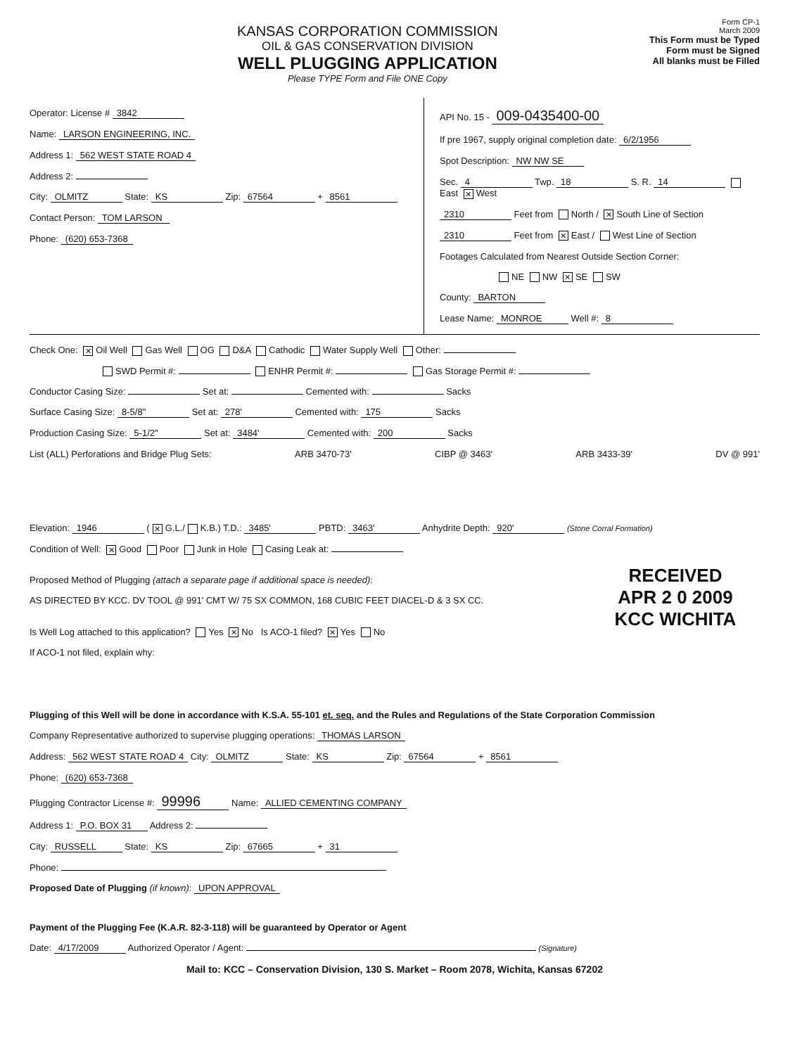KANSAS CORPORATION COMMISSION
OIL & GAS CONSERVATION DIVISION
WELL PLUGGING APPLICATION
Please TYPE Form and File ONE Copy
Form CP-1
March 2009
This Form must be Typed
Form must be Signed
All blanks must be Filled
Operator: License # 3842
Name: LARSON ENGINEERING, INC.
Address 1: 562 WEST STATE ROAD 4
Address 2:
City: OLMITZ State: KS Zip: 67564 + 8561
Contact Person: TOM LARSON
Phone: (620) 653-7368
API No. 15 - 009-0435400-00
If pre 1967, supply original completion date: 6/2/1956
Spot Description: NW NW SE
Sec. 4 Twp. 18 S. R. 14 East ✕ West
2310 Feet from North / ✕ South Line of Section
2310 Feet from ✕ East / West Line of Section
Footages Calculated from Nearest Outside Section Corner:
NE NW ✕ SE SW
County: BARTON
Lease Name: MONROE Well #: 8
Check One: ✕ Oil Well Gas Well OG D&A Cathodic Water Supply Well Other:
SWD Permit #: ENHR Permit #: Gas Storage Permit #:
Conductor Casing Size: Set at: Cemented with: Sacks
Surface Casing Size: 8-5/8" Set at: 278' Cemented with: 175 Sacks
Production Casing Size: 5-1/2" Set at: 3484' Cemented with: 200 Sacks
List (ALL) Perforations and Bridge Plug Sets: ARB 3470-73' CIBP @ 3463' ARB 3433-39' DV @ 991'
Elevation: 1946 (✕ G.L./ K.B.) T.D.: 3485' PBTD: 3463' Anhydrite Depth: 920' (Stone Corral Formation)
Condition of Well: ✕ Good Poor Junk in Hole Casing Leak at:
Proposed Method of Plugging (attach a separate page if additional space is needed):
AS DIRECTED BY KCC. DV TOOL @ 991' CMT W/ 75 SX COMMON, 168 CUBIC FEET DIACEL-D & 3 SX CC.
Is Well Log attached to this application? Yes ✕ No Is ACO-1 filed? ✕ Yes No
If ACO-1 not filed, explain why:
RECEIVED
APR 2 0 2009
KCC WICHITA
Plugging of this Well will be done in accordance with K.S.A. 55-101 et. seq. and the Rules and Regulations of the State Corporation Commission
Company Representative authorized to supervise plugging operations: THOMAS LARSON
Address: 562 WEST STATE ROAD 4 City: OLMITZ State: KS Zip: 67564 + 8561
Phone: (620) 653-7368
Plugging Contractor License #: 99996 Name: ALLIED CEMENTING COMPANY
Address 1: P.O. BOX 31 Address 2:
City: RUSSELL State: KS Zip: 67665 + 31
Phone:
Proposed Date of Plugging (if known): UPON APPROVAL
Payment of the Plugging Fee (K.A.R. 82-3-118) will be guaranteed by Operator or Agent
Date: 4/17/2009 Authorized Operator / Agent: (Signature)
Mail to: KCC – Conservation Division, 130 S. Market – Room 2078, Wichita, Kansas 67202